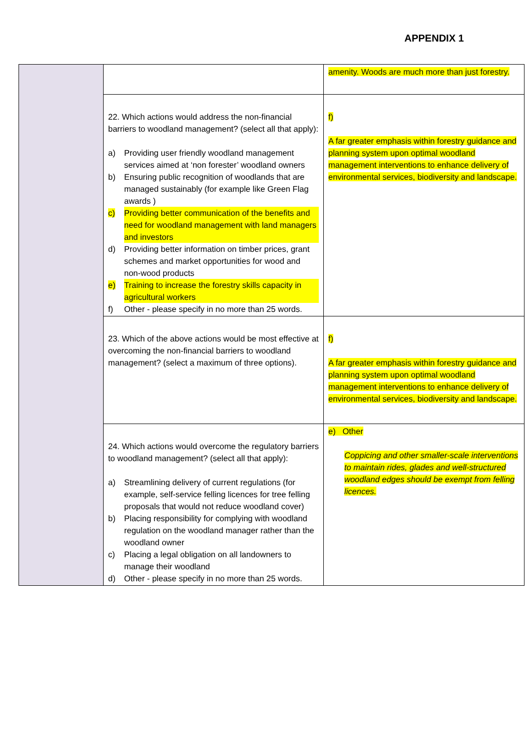APPENDIX 1
| | | amenity. Woods are much more than just forestry. |
| | 22. Which actions would address the non-financial barriers to woodland management? (select all that apply): a) Providing user friendly woodland management services aimed at ‘non forester’ woodland owners b) Ensuring public recognition of woodlands that are managed sustainably (for example like Green Flag awards ) c) Providing better communication of the benefits and need for woodland management with land managers and investors d) Providing better information on timber prices, grant schemes and market opportunities for wood and non-wood products e) Training to increase the forestry skills capacity in agricultural workers f) Other - please specify in no more than 25 words. | f) A far greater emphasis within forestry guidance and planning system upon optimal woodland management interventions to enhance delivery of environmental services, biodiversity and landscape. |
| | 23. Which of the above actions would be most effective at overcoming the non-financial barriers to woodland management? (select a maximum of three options). | f) A far greater emphasis within forestry guidance and planning system upon optimal woodland management interventions to enhance delivery of environmental services, biodiversity and landscape. |
| | 24. Which actions would overcome the regulatory barriers to woodland management? (select all that apply): a) Streamlining delivery of current regulations (for example, self-service felling licences for tree felling proposals that would not reduce woodland cover) b) Placing responsibility for complying with woodland regulation on the woodland manager rather than the woodland owner c) Placing a legal obligation on all landowners to manage their woodland d) Other - please specify in no more than 25 words. | e) Other Coppicing and other smaller-scale interventions to maintain rides, glades and well-structured woodland edges should be exempt from felling licences. |